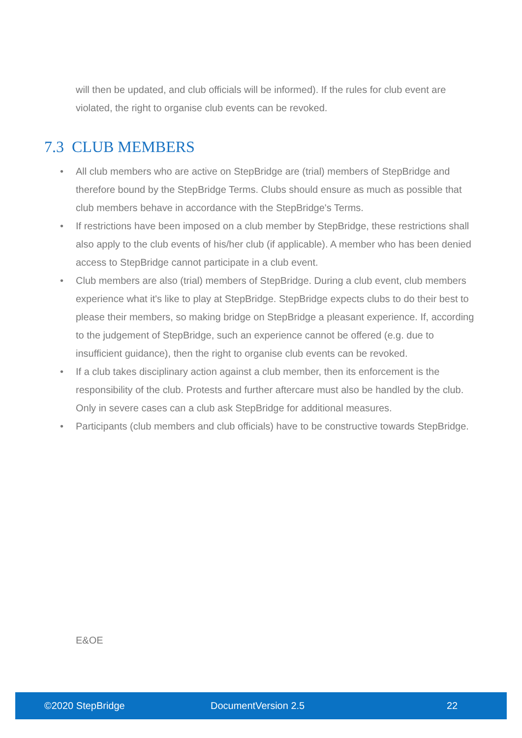will then be updated, and club officials will be informed). If the rules for club event are violated, the right to organise club events can be revoked.
7.3 CLUB MEMBERS
• All club members who are active on StepBridge are (trial) members of StepBridge and therefore bound by the StepBridge Terms. Clubs should ensure as much as possible that club members behave in accordance with the StepBridge's Terms.
• If restrictions have been imposed on a club member by StepBridge, these restrictions shall also apply to the club events of his/her club (if applicable). A member who has been denied access to StepBridge cannot participate in a club event.
• Club members are also (trial) members of StepBridge. During a club event, club members experience what it's like to play at StepBridge. StepBridge expects clubs to do their best to please their members, so making bridge on StepBridge a pleasant experience. If, according to the judgement of StepBridge, such an experience cannot be offered (e.g. due to insufficient guidance), then the right to organise club events can be revoked.
• If a club takes disciplinary action against a club member, then its enforcement is the responsibility of the club. Protests and further aftercare must also be handled by the club. Only in severe cases can a club ask StepBridge for additional measures.
• Participants (club members and club officials) have to be constructive towards StepBridge.
E&OE
©2020 StepBridge DocumentVersion 2.5 22